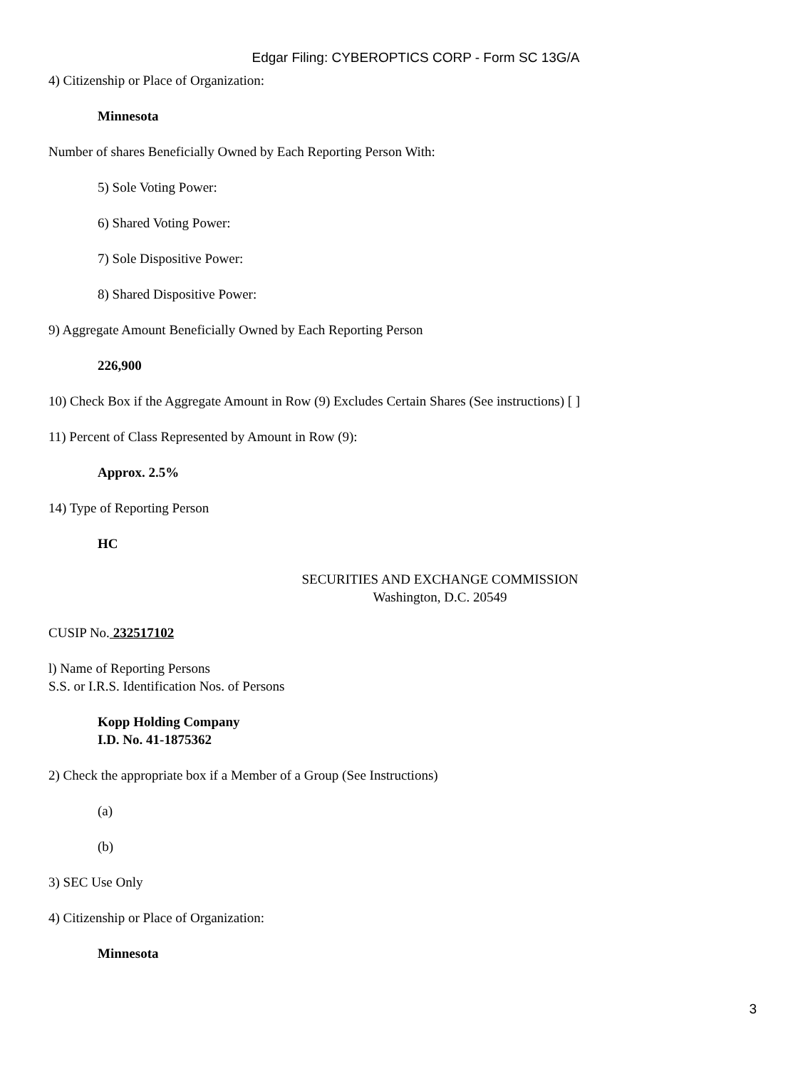Edgar Filing: CYBEROPTICS CORP - Form SC 13G/A
4) Citizenship or Place of Organization:
Minnesota
Number of shares Beneficially Owned by Each Reporting Person With:
5) Sole Voting Power:
6) Shared Voting Power:
7) Sole Dispositive Power:
8) Shared Dispositive Power:
9) Aggregate Amount Beneficially Owned by Each Reporting Person
226,900
10) Check Box if the Aggregate Amount in Row (9) Excludes Certain Shares (See instructions) [ ]
11) Percent of Class Represented by Amount in Row (9):
Approx. 2.5%
14) Type of Reporting Person
HC
SECURITIES AND EXCHANGE COMMISSION
Washington, D.C. 20549
CUSIP No. 232517102
l) Name of Reporting Persons
S.S. or I.R.S. Identification Nos. of Persons
Kopp Holding Company
I.D. No. 41-1875362
2) Check the appropriate box if a Member of a Group (See Instructions)
(a)
(b)
3) SEC Use Only
4) Citizenship or Place of Organization:
Minnesota
3